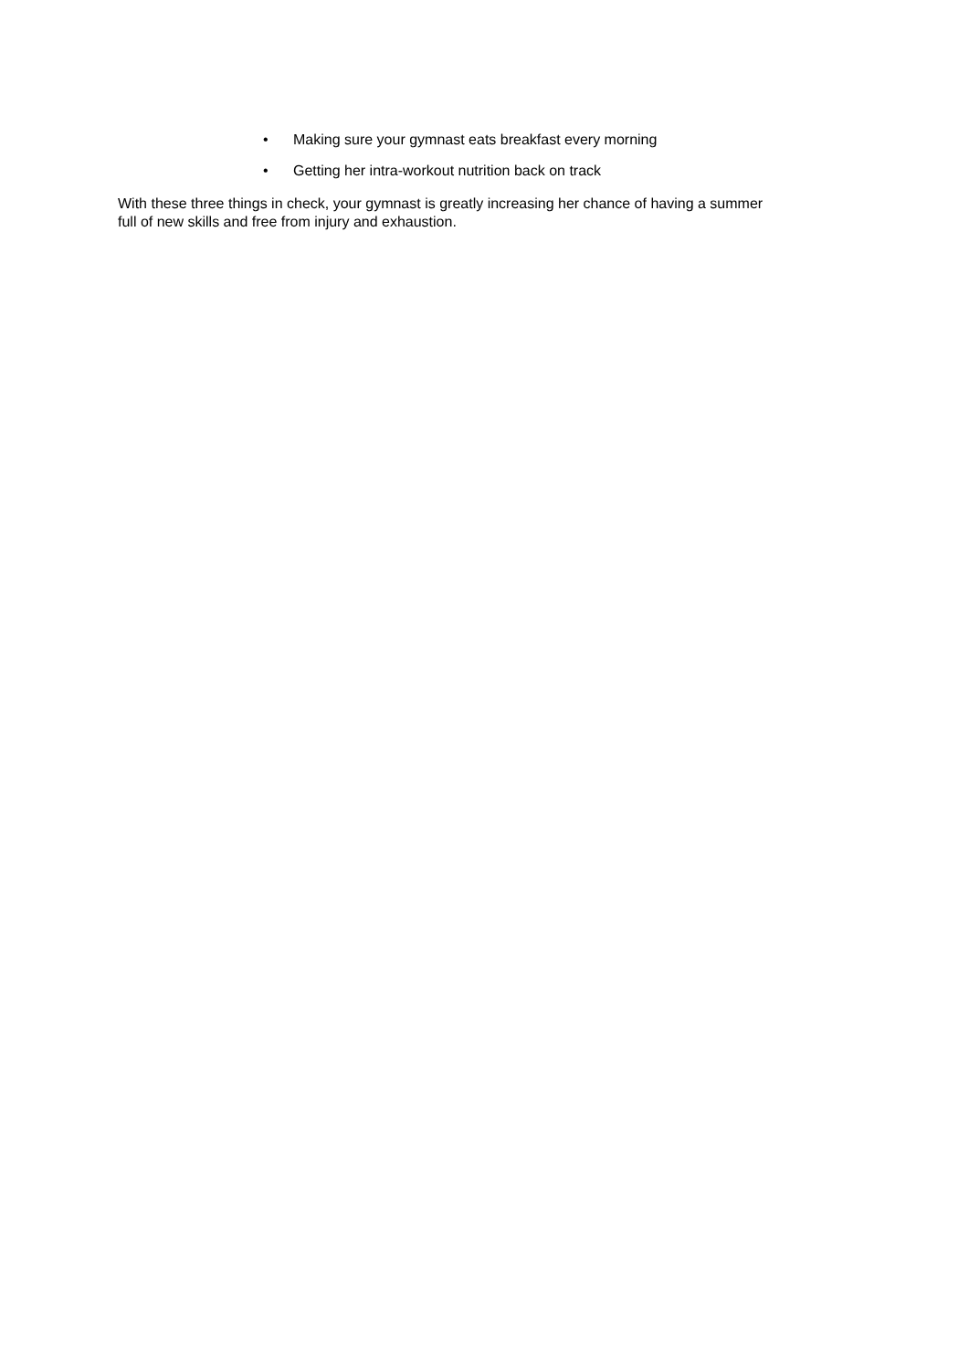• Making sure your gymnast eats breakfast every morning
• Getting her intra-workout nutrition back on track
With these three things in check, your gymnast is greatly increasing her chance of having a summer
full of new skills and free from injury and exhaustion.